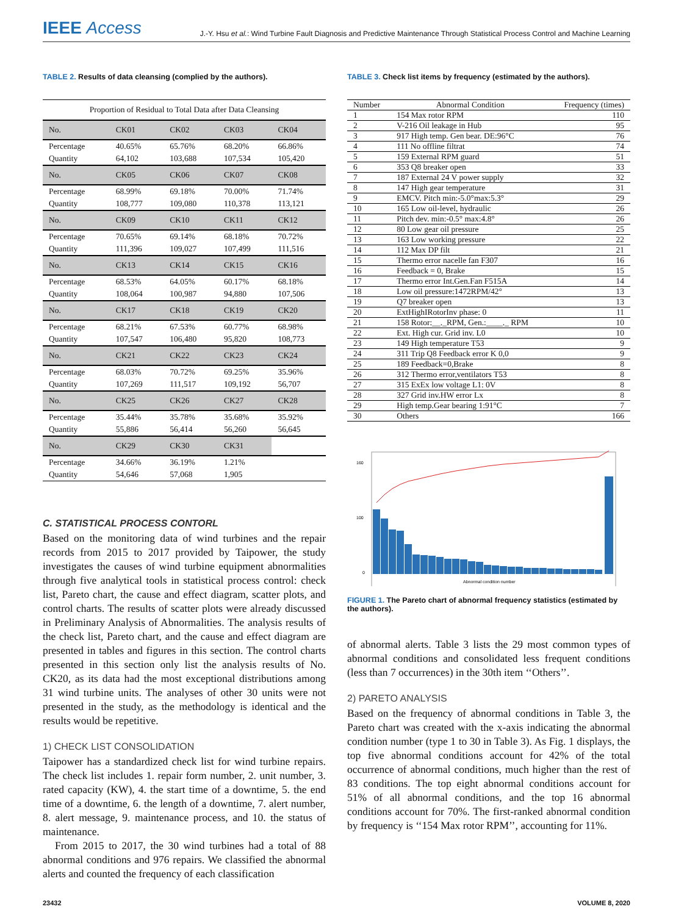IEEE Access
J.-Y. Hsu et al.: Wind Turbine Fault Diagnosis and Predictive Maintenance Through Statistical Process Control and Machine Learning
TABLE 2. Results of data cleansing (complied by the authors).
| Proportion of Residual to Total Data after Data Cleansing | | | | |
| No. | CK01 | CK02 | CK03 | CK04 |
| Percentage | 40.65% | 65.76% | 68.20% | 66.86% |
| Quantity | 64,102 | 103,688 | 107,534 | 105,420 |
| No. | CK05 | CK06 | CK07 | CK08 |
| Percentage | 68.99% | 69.18% | 70.00% | 71.74% |
| Quantity | 108,777 | 109,080 | 110,378 | 113,121 |
| No. | CK09 | CK10 | CK11 | CK12 |
| Percentage | 70.65% | 69.14% | 68.18% | 70.72% |
| Quantity | 111,396 | 109,027 | 107,499 | 111,516 |
| No. | CK13 | CK14 | CK15 | CK16 |
| Percentage | 68.53% | 64.05% | 60.17% | 68.18% |
| Quantity | 108,064 | 100,987 | 94,880 | 107,506 |
| No. | CK17 | CK18 | CK19 | CK20 |
| Percentage | 68.21% | 67.53% | 60.77% | 68.98% |
| Quantity | 107,547 | 106,480 | 95,820 | 108,773 |
| No. | CK21 | CK22 | CK23 | CK24 |
| Percentage | 68.03% | 70.72% | 69.25% | 35.96% |
| Quantity | 107,269 | 111,517 | 109,192 | 56,707 |
| No. | CK25 | CK26 | CK27 | CK28 |
| Percentage | 35.44% | 35.78% | 35.68% | 35.92% |
| Quantity | 55,886 | 56,414 | 56,260 | 56,645 |
| No. | CK29 | CK30 | CK31 | |
| Percentage | 34.66% | 36.19% | 1.21% | |
| Quantity | 54,646 | 57,068 | 1,905 | |
C. STATISTICAL PROCESS CONTORL
Based on the monitoring data of wind turbines and the repair records from 2015 to 2017 provided by Taipower, the study investigates the causes of wind turbine equipment abnormalities through five analytical tools in statistical process control: check list, Pareto chart, the cause and effect diagram, scatter plots, and control charts. The results of scatter plots were already discussed in Preliminary Analysis of Abnormalities. The analysis results of the check list, Pareto chart, and the cause and effect diagram are presented in tables and figures in this section. The control charts presented in this section only list the analysis results of No. CK20, as its data had the most exceptional distributions among 31 wind turbine units. The analyses of other 30 units were not presented in the study, as the methodology is identical and the results would be repetitive.
1) CHECK LIST CONSOLIDATION
Taipower has a standardized check list for wind turbine repairs. The check list includes 1. repair form number, 2. unit number, 3. rated capacity (KW), 4. the start time of a downtime, 5. the end time of a downtime, 6. the length of a downtime, 7. alert number, 8. alert message, 9. maintenance process, and 10. the status of maintenance.
From 2015 to 2017, the 30 wind turbines had a total of 88 abnormal conditions and 976 repairs. We classified the abnormal alerts and counted the frequency of each classification
TABLE 3. Check list items by frequency (estimated by the authors).
| Number | Abnormal Condition | Frequency (times) |
| 1 | 154 Max rotor RPM | 110 |
| 2 | V-216 Oil leakage in Hub | 95 |
| 3 | 917 High temp. Gen bear. DE:96°C | 76 |
| 4 | 111 No offline filtrat | 74 |
| 5 | 159 External RPM guard | 51 |
| 6 | 353 Q8 breaker open | 33 |
| 7 | 187 External 24 V power supply | 32 |
| 8 | 147 High gear temperature | 31 |
| 9 | EMCV. Pitch min:-5.0°max:5.3° | 29 |
| 10 | 165 Low oil-level, hydraulic | 26 |
| 11 | Pitch dev. min:-0.5° max:4.8° | 26 |
| 12 | 80 Low gear oil pressure | 25 |
| 13 | 163 Low working pressure | 22 |
| 14 | 112 Max DP filt | 21 |
| 15 | Thermo error nacelle fan F307 | 16 |
| 16 | Feedback = 0, Brake | 15 |
| 17 | Thermo error Int.Gen.Fan F515A | 14 |
| 18 | Low oil pressure:1472RPM/42° | 13 |
| 19 | Q7 breaker open | 13 |
| 20 | ExtHighIRotorInv phase: 0 | 11 |
| 21 | 158 Rotor:__._RPM, Gen.:____._ RPM | 10 |
| 22 | Ext. High cur. Grid inv. L0 | 10 |
| 23 | 149 High temperature T53 | 9 |
| 24 | 311 Trip Q8 Feedback error K 0,0 | 9 |
| 25 | 189 Feedback=0,Brake | 8 |
| 26 | 312 Thermo error,ventilators T53 | 8 |
| 27 | 315 ExEx low voltage L1: 0V | 8 |
| 28 | 327 Grid inv.HW error Lx | 8 |
| 29 | High temp.Gear bearing 1:91°C | 7 |
| 30 | Others | 166 |
160
100
0
Abnormal condition number
FIGURE 1. The Pareto chart of abnormal frequency statistics (estimated by the authors).
of abnormal alerts. Table 3 lists the 29 most common types of abnormal conditions and consolidated less frequent conditions (less than 7 occurrences) in the 30th item ‘‘Others’’.
2) PARETO ANALYSIS
Based on the frequency of abnormal conditions in Table 3, the Pareto chart was created with the x-axis indicating the abnormal condition number (type 1 to 30 in Table 3). As Fig. 1 displays, the top five abnormal conditions account for 42% of the total occurrence of abnormal conditions, much higher than the rest of 83 conditions. The top eight abnormal conditions account for 51% of all abnormal conditions, and the top 16 abnormal conditions account for 70%. The first-ranked abnormal condition by frequency is ‘‘154 Max rotor RPM’’, accounting for 11%.
23432 VOLUME 8, 2020